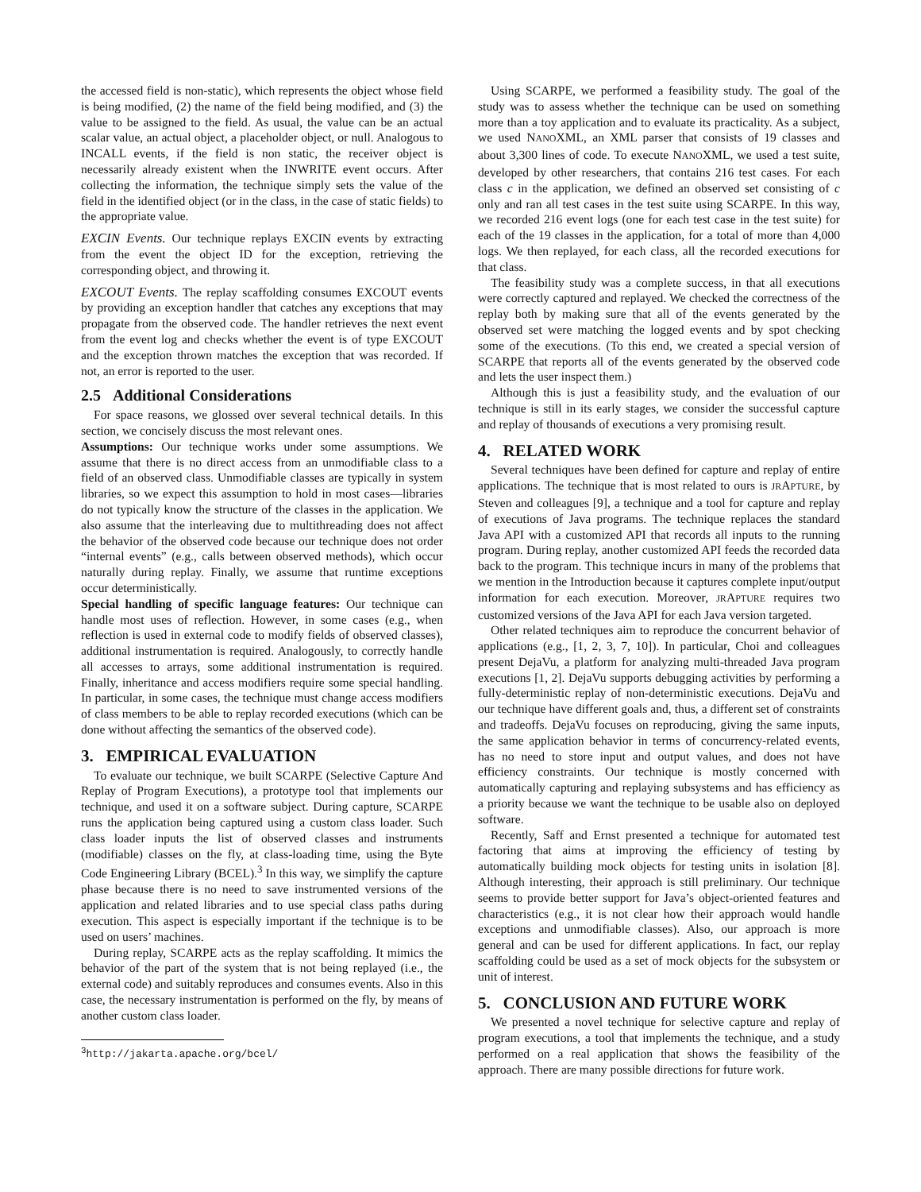the accessed field is non-static), which represents the object whose field is being modified, (2) the name of the field being modified, and (3) the value to be assigned to the field. As usual, the value can be an actual scalar value, an actual object, a placeholder object, or null. Analogous to INCALL events, if the field is non static, the receiver object is necessarily already existent when the INWRITE event occurs. After collecting the information, the technique simply sets the value of the field in the identified object (or in the class, in the case of static fields) to the appropriate value.
EXCIN Events. Our technique replays EXCIN events by extracting from the event the object ID for the exception, retrieving the corresponding object, and throwing it.
EXCOUT Events. The replay scaffolding consumes EXCOUT events by providing an exception handler that catches any exceptions that may propagate from the observed code. The handler retrieves the next event from the event log and checks whether the event is of type EXCOUT and the exception thrown matches the exception that was recorded. If not, an error is reported to the user.
2.5 Additional Considerations
For space reasons, we glossed over several technical details. In this section, we concisely discuss the most relevant ones.
Assumptions: Our technique works under some assumptions. We assume that there is no direct access from an unmodifiable class to a field of an observed class. Unmodifiable classes are typically in system libraries, so we expect this assumption to hold in most cases—libraries do not typically know the structure of the classes in the application. We also assume that the interleaving due to multithreading does not affect the behavior of the observed code because our technique does not order “internal events” (e.g., calls between observed methods), which occur naturally during replay. Finally, we assume that runtime exceptions occur deterministically.
Special handling of specific language features: Our technique can handle most uses of reflection. However, in some cases (e.g., when reflection is used in external code to modify fields of observed classes), additional instrumentation is required. Analogously, to correctly handle all accesses to arrays, some additional instrumentation is required. Finally, inheritance and access modifiers require some special handling. In particular, in some cases, the technique must change access modifiers of class members to be able to replay recorded executions (which can be done without affecting the semantics of the observed code).
3. EMPIRICAL EVALUATION
To evaluate our technique, we built SCARPE (Selective Capture And Replay of Program Executions), a prototype tool that implements our technique, and used it on a software subject. During capture, SCARPE runs the application being captured using a custom class loader. Such class loader inputs the list of observed classes and instruments (modifiable) classes on the fly, at class-loading time, using the Byte Code Engineering Library (BCEL).<sup>3</sup> In this way, we simplify the capture phase because there is no need to save instrumented versions of the application and related libraries and to use special class paths during execution. This aspect is especially important if the technique is to be used on users’ machines.
During replay, SCARPE acts as the replay scaffolding. It mimics the behavior of the part of the system that is not being replayed (i.e., the external code) and suitably reproduces and consumes events. Also in this case, the necessary instrumentation is performed on the fly, by means of another custom class loader.
<sup>3</sup> http://jakarta.apache.org/bcel/
Using SCARPE, we performed a feasibility study. The goal of the study was to assess whether the technique can be used on something more than a toy application and to evaluate its practicality. As a subject, we used NANOXML, an XML parser that consists of 19 classes and about 3,300 lines of code. To execute NANOXML, we used a test suite, developed by other researchers, that contains 216 test cases. For each class c in the application, we defined an observed set consisting of c only and ran all test cases in the test suite using SCARPE. In this way, we recorded 216 event logs (one for each test case in the test suite) for each of the 19 classes in the application, for a total of more than 4,000 logs. We then replayed, for each class, all the recorded executions for that class.
The feasibility study was a complete success, in that all executions were correctly captured and replayed. We checked the correctness of the replay both by making sure that all of the events generated by the observed set were matching the logged events and by spot checking some of the executions. (To this end, we created a special version of SCARPE that reports all of the events generated by the observed code and lets the user inspect them.)
Although this is just a feasibility study, and the evaluation of our technique is still in its early stages, we consider the successful capture and replay of thousands of executions a very promising result.
4. RELATED WORK
Several techniques have been defined for capture and replay of entire applications. The technique that is most related to ours is JRAPTURE, by Steven and colleagues [9], a technique and a tool for capture and replay of executions of Java programs. The technique replaces the standard Java API with a customized API that records all inputs to the running program. During replay, another customized API feeds the recorded data back to the program. This technique incurs in many of the problems that we mention in the Introduction because it captures complete input/output information for each execution. Moreover, JRAPTURE requires two customized versions of the Java API for each Java version targeted.
Other related techniques aim to reproduce the concurrent behavior of applications (e.g., [1, 2, 3, 7, 10]). In particular, Choi and colleagues present DejaVu, a platform for analyzing multi-threaded Java program executions [1, 2]. DejaVu supports debugging activities by performing a fully-deterministic replay of non-deterministic executions. DejaVu and our technique have different goals and, thus, a different set of constraints and tradeoffs. DejaVu focuses on reproducing, giving the same inputs, the same application behavior in terms of concurrency-related events, has no need to store input and output values, and does not have efficiency constraints. Our technique is mostly concerned with automatically capturing and replaying subsystems and has efficiency as a priority because we want the technique to be usable also on deployed software.
Recently, Saff and Ernst presented a technique for automated test factoring that aims at improving the efficiency of testing by automatically building mock objects for testing units in isolation [8]. Although interesting, their approach is still preliminary. Our technique seems to provide better support for Java’s object-oriented features and characteristics (e.g., it is not clear how their approach would handle exceptions and unmodifiable classes). Also, our approach is more general and can be used for different applications. In fact, our replay scaffolding could be used as a set of mock objects for the subsystem or unit of interest.
5. CONCLUSION AND FUTURE WORK
We presented a novel technique for selective capture and replay of program executions, a tool that implements the technique, and a study performed on a real application that shows the feasibility of the approach. There are many possible directions for future work.